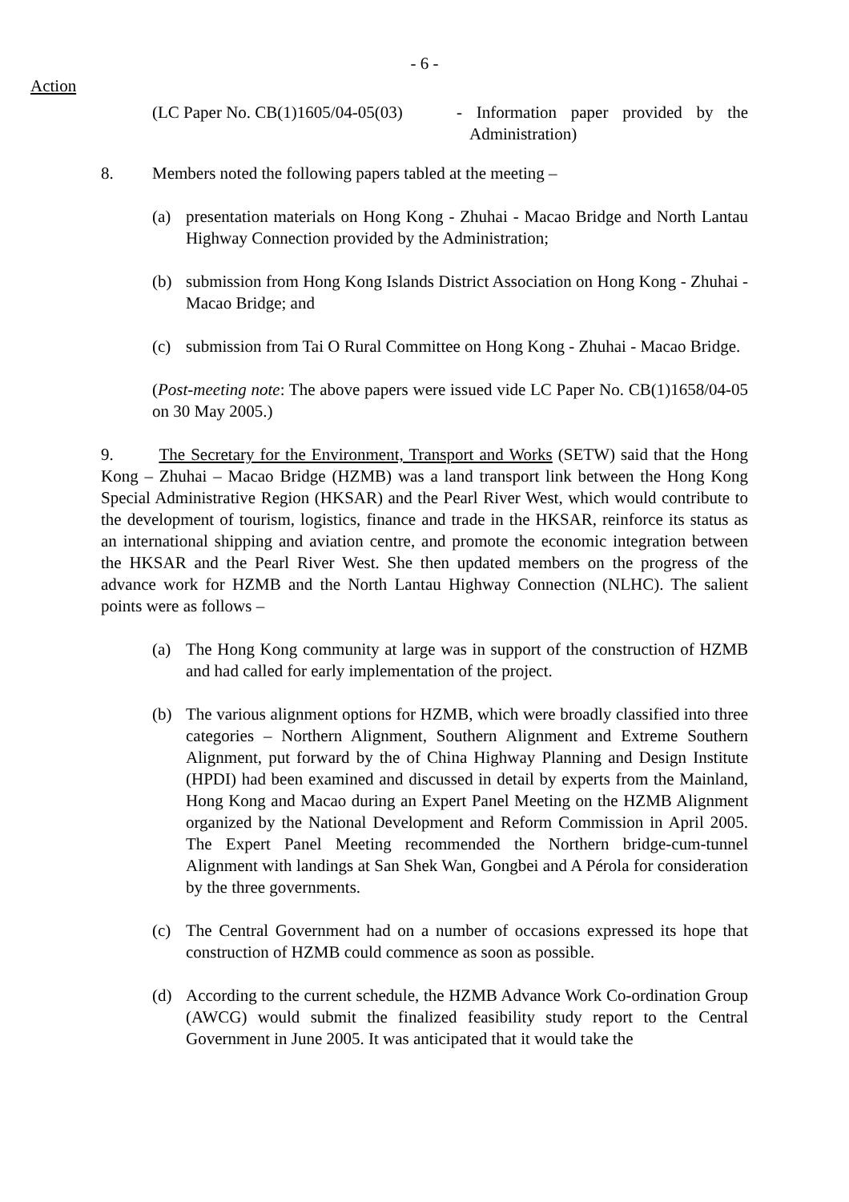- 6 -
Action
(LC Paper No. CB(1)1605/04-05(03)
- Information paper provided by the Administration)
8. Members noted the following papers tabled at the meeting –
(a) presentation materials on Hong Kong - Zhuhai - Macao Bridge and North Lantau Highway Connection provided by the Administration;
(b) submission from Hong Kong Islands District Association on Hong Kong - Zhuhai - Macao Bridge; and
(c) submission from Tai O Rural Committee on Hong Kong - Zhuhai - Macao Bridge.
(Post-meeting note: The above papers were issued vide LC Paper No. CB(1)1658/04-05 on 30 May 2005.)
9. The Secretary for the Environment, Transport and Works (SETW) said that the Hong Kong – Zhuhai – Macao Bridge (HZMB) was a land transport link between the Hong Kong Special Administrative Region (HKSAR) and the Pearl River West, which would contribute to the development of tourism, logistics, finance and trade in the HKSAR, reinforce its status as an international shipping and aviation centre, and promote the economic integration between the HKSAR and the Pearl River West. She then updated members on the progress of the advance work for HZMB and the North Lantau Highway Connection (NLHC). The salient points were as follows –
(a) The Hong Kong community at large was in support of the construction of HZMB and had called for early implementation of the project.
(b) The various alignment options for HZMB, which were broadly classified into three categories – Northern Alignment, Southern Alignment and Extreme Southern Alignment, put forward by the of China Highway Planning and Design Institute (HPDI) had been examined and discussed in detail by experts from the Mainland, Hong Kong and Macao during an Expert Panel Meeting on the HZMB Alignment organized by the National Development and Reform Commission in April 2005. The Expert Panel Meeting recommended the Northern bridge-cum-tunnel Alignment with landings at San Shek Wan, Gongbei and A Pérola for consideration by the three governments.
(c) The Central Government had on a number of occasions expressed its hope that construction of HZMB could commence as soon as possible.
(d) According to the current schedule, the HZMB Advance Work Co-ordination Group (AWCG) would submit the finalized feasibility study report to the Central Government in June 2005. It was anticipated that it would take the